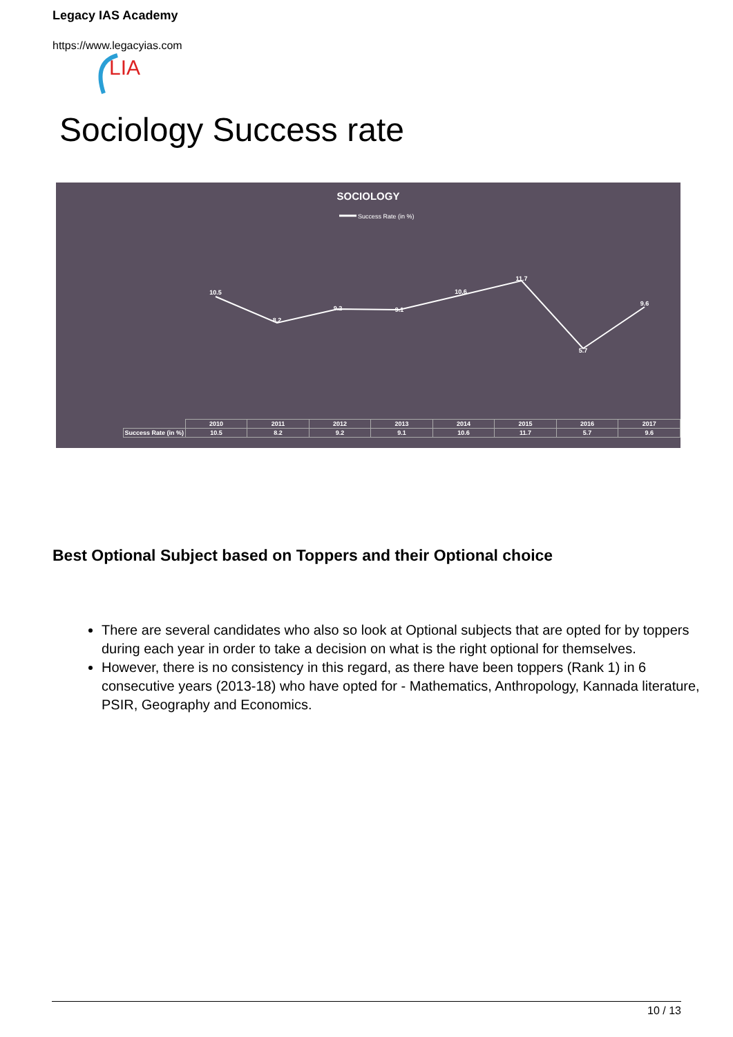Legacy IAS Academy
https://www.legacyias.com
LIA
Sociology Success rate
SOCIOLOGY
Success Rate (in %)
10.5
8.2
9.2
9.1
10.6
11.7
5.7
9.6
| | 2010 | 2011 | 2012 | 2013 | 2014 | 2015 | 2016 | 2017 |
| --- | --- | --- | --- | --- | --- | --- | --- | --- |
| Success Rate (in %) | 10.5 | 8.2 | 9.2 | 9.1 | 10.6 | 11.7 | 5.7 | 9.6 |
Best Optional Subject based on Toppers and their Optional choice
There are several candidates who also so look at Optional subjects that are opted for by toppers during each year in order to take a decision on what is the right optional for themselves.
However, there is no consistency in this regard, as there have been toppers (Rank 1) in 6 consecutive years (2013-18) who have opted for - Mathematics, Anthropology, Kannada literature, PSIR, Geography and Economics.
10 / 13